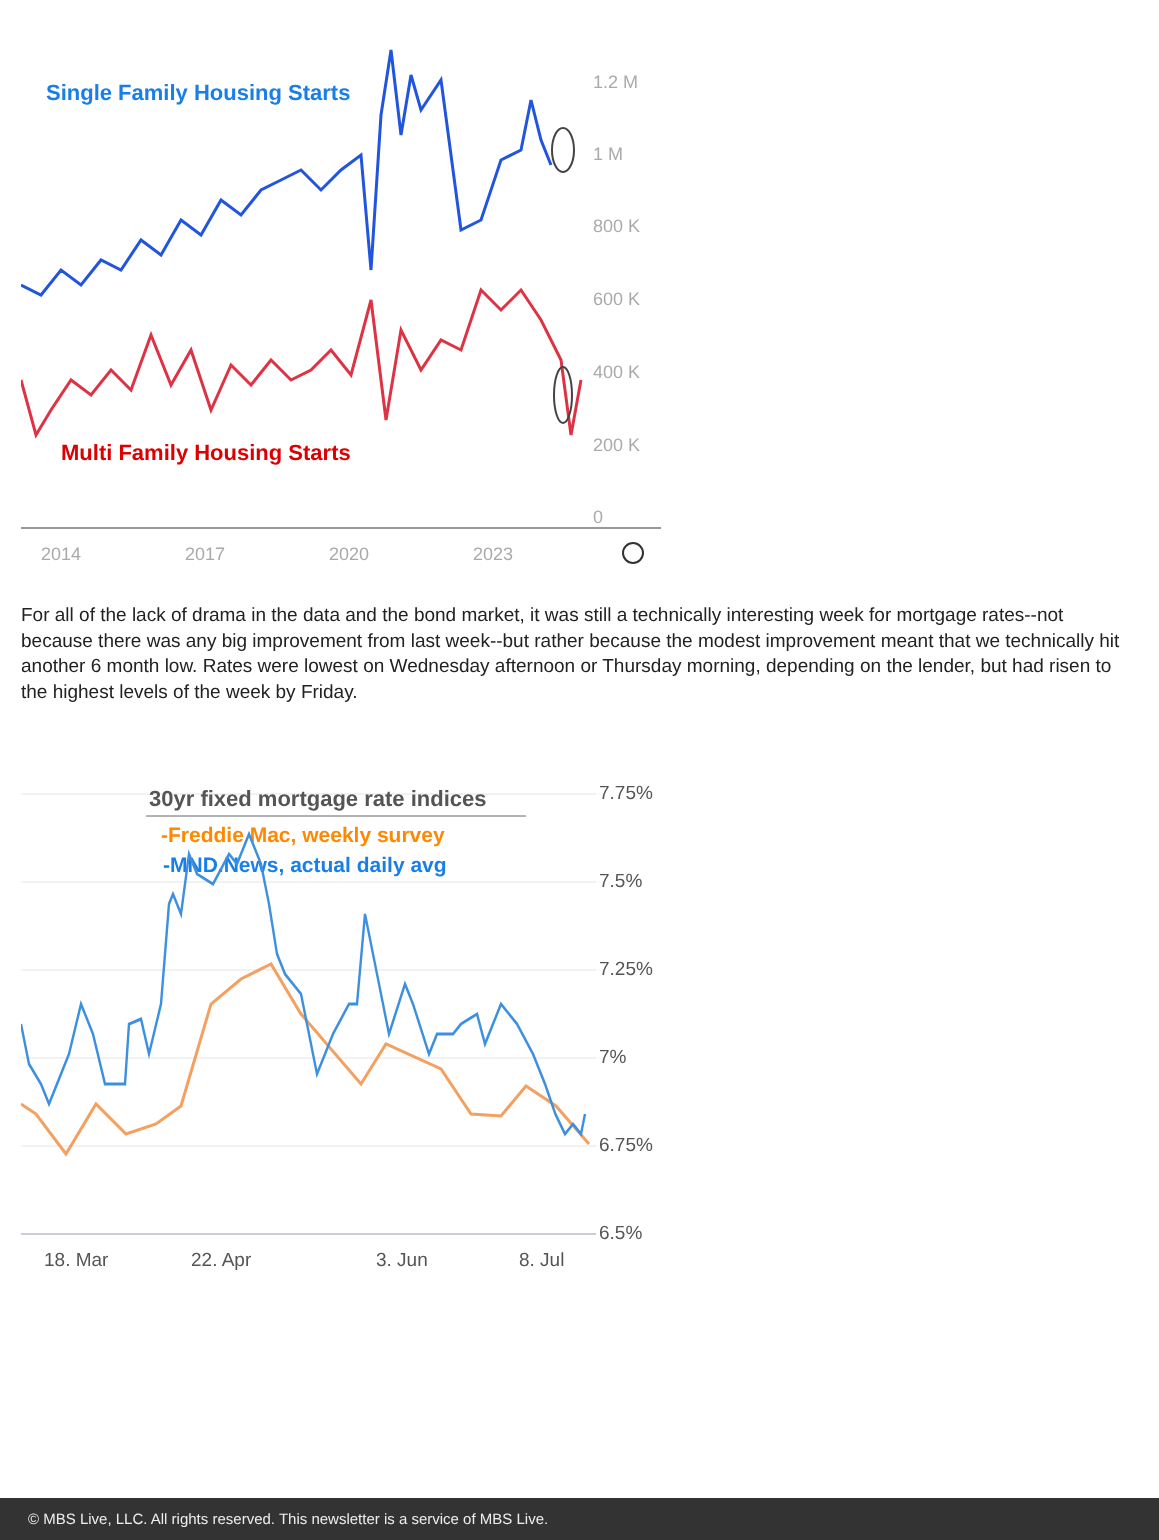Single Family Housing Starts
Multi Family Housing Starts
1.2 M
1 M
800 K
600 K
400 K
200 K
0
2014
2017
2020
2023
For all of the lack of drama in the data and the bond market, it was still a technically interesting week for mortgage rates--not because there was any big improvement from last week--but rather because the modest improvement meant that we technically hit another 6 month low. Rates were lowest on Wednesday afternoon or Thursday morning, depending on the lender, but had risen to the highest levels of the week by Friday.
7.75%
7.5%
7.25%
7%
6.75%
6.5%
18. Mar
22. Apr
3. Jun
8. Jul
30yr fixed mortgage rate indices
-Freddie Mac, weekly survey
-MND.News, actual daily avg
© MBS Live, LLC. All rights reserved. This newsletter is a service of MBS Live.